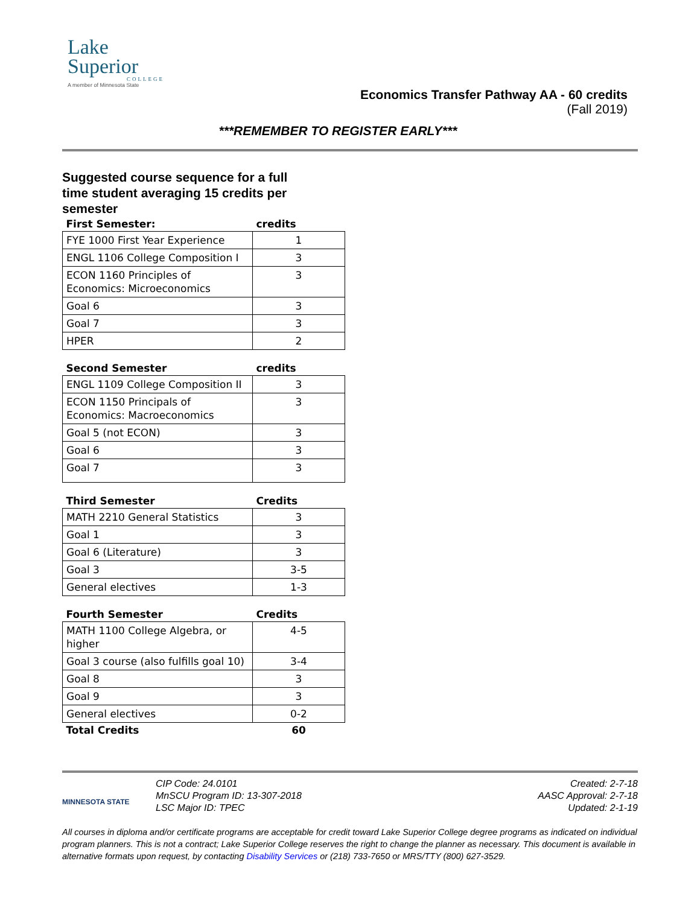Lake
Superior
COLLEGE
A member of Minnesota State
Economics Transfer Pathway AA - 60 credits
(Fall 2019)
***REMEMBER TO REGISTER EARLY***
Suggested course sequence for a full time student averaging 15 credits per semester
| First Semester: | credits |
| --- | --- |
| FYE 1000 First Year Experience | 1 |
| ENGL 1106 College Composition I | 3 |
| ECON 1160 Principles of Economics: Microeconomics | 3 |
| Goal 6 | 3 |
| Goal 7 | 3 |
| HPER | 2 |
| Second Semester | credits |
| --- | --- |
| ENGL 1109 College Composition II | 3 |
| ECON 1150 Principals of Economics: Macroeconomics | 3 |
| Goal 5 (not ECON) | 3 |
| Goal 6 | 3 |
| Goal 7 | 3 |
| Third Semester | Credits |
| --- | --- |
| MATH 2210 General Statistics | 3 |
| Goal 1 | 3 |
| Goal 6 (Literature) | 3 |
| Goal 3 | 3-5 |
| General electives | 1-3 |
| Fourth Semester | Credits |
| --- | --- |
| MATH 1100 College Algebra, or higher | 4-5 |
| Goal 3 course (also fulfills goal 10) | 3-4 |
| Goal 8 | 3 |
| Goal 9 | 3 |
| General electives | 0-2 |
| Total Credits | 60 |
MINNESOTA STATE
CIP Code: 24.0101
MnSCU Program ID: 13-307-2018
LSC Major ID: TPEC
Created: 2-7-18
AASC Approval: 2-7-18
Updated: 2-1-19
All courses in diploma and/or certificate programs are acceptable for credit toward Lake Superior College degree programs as indicated on individual program planners. This is not a contract; Lake Superior College reserves the right to change the planner as necessary. This document is available in alternative formats upon request, by contacting Disability Services or (218) 733-7650 or MRS/TTY (800) 627-3529.